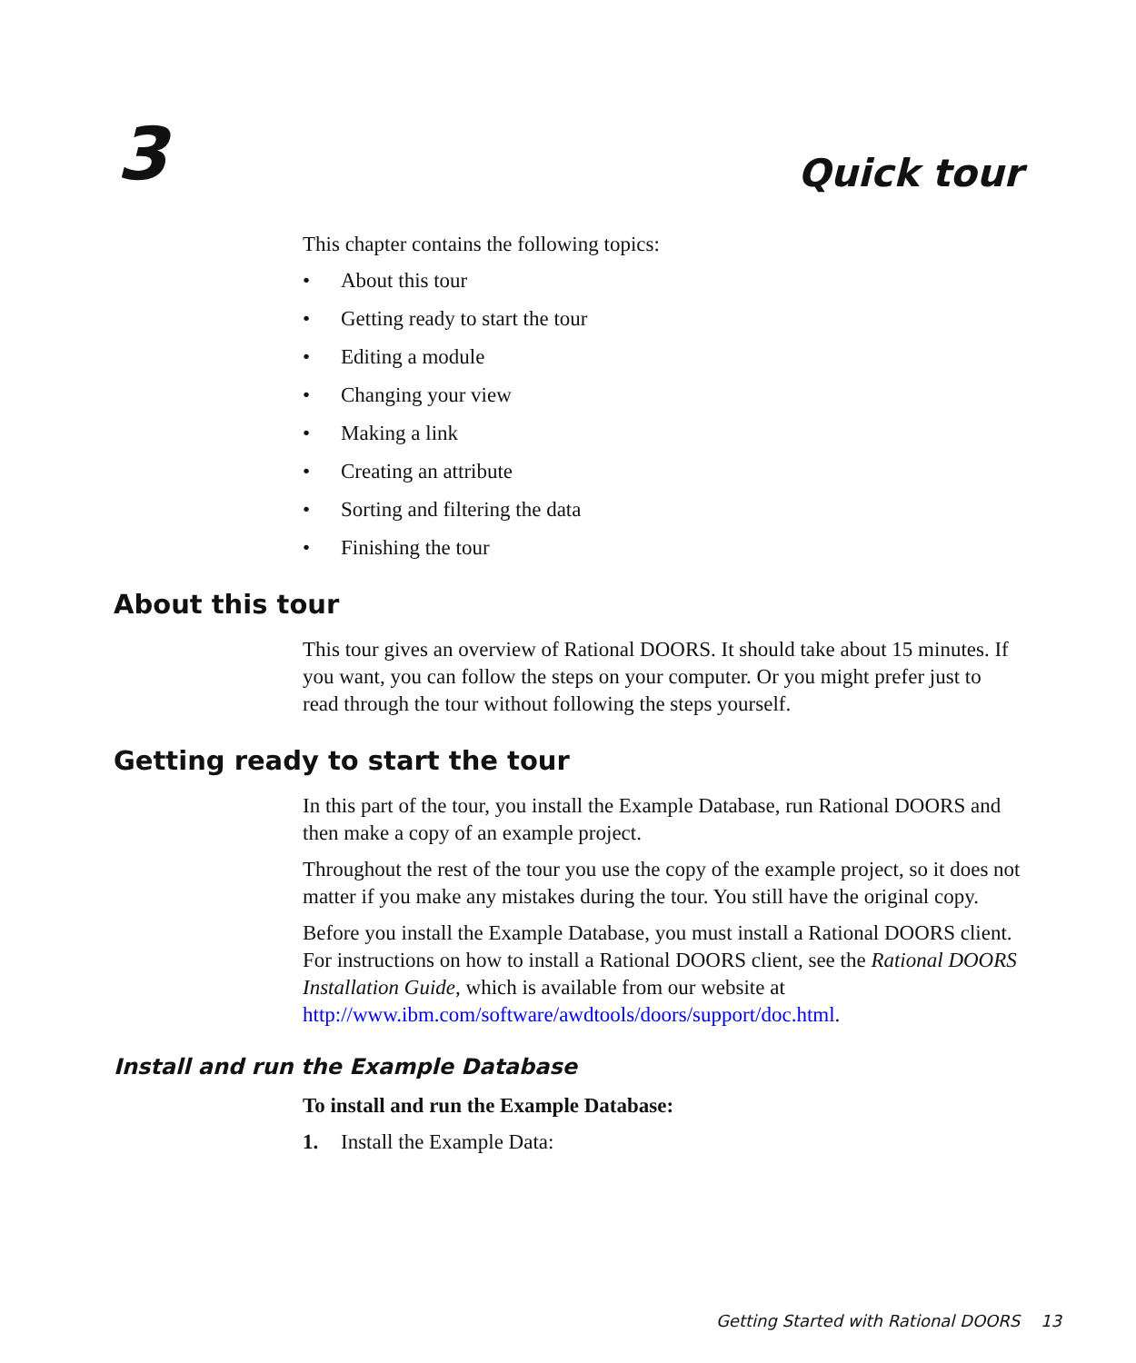3
Quick tour
This chapter contains the following topics:
• About this tour
• Getting ready to start the tour
• Editing a module
• Changing your view
• Making a link
• Creating an attribute
• Sorting and filtering the data
• Finishing the tour
About this tour
This tour gives an overview of Rational DOORS. It should take about 15 minutes. If you want, you can follow the steps on your computer. Or you might prefer just to read through the tour without following the steps yourself.
Getting ready to start the tour
In this part of the tour, you install the Example Database, run Rational DOORS and then make a copy of an example project.
Throughout the rest of the tour you use the copy of the example project, so it does not matter if you make any mistakes during the tour. You still have the original copy.
Before you install the Example Database, you must install a Rational DOORS client. For instructions on how to install a Rational DOORS client, see the Rational DOORS Installation Guide, which is available from our website at http://www.ibm.com/software/awdtools/doors/support/doc.html.
Install and run the Example Database
To install and run the Example Database:
1. Install the Example Data:
Getting Started with Rational DOORS 13